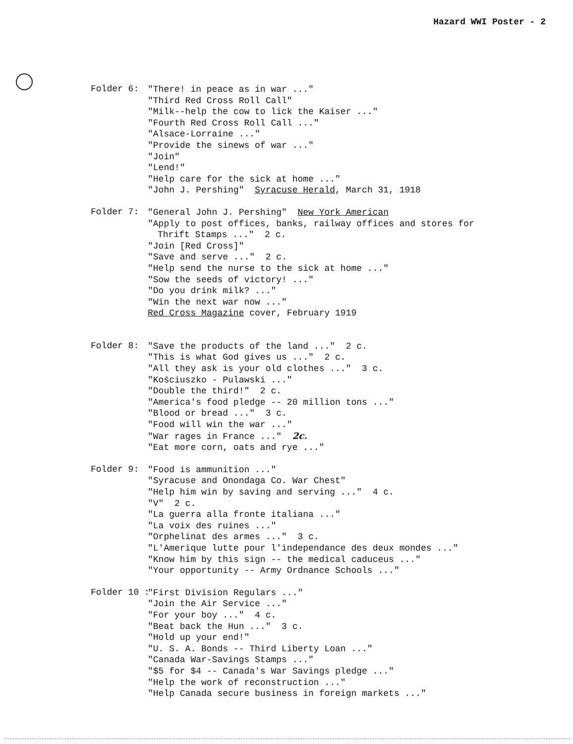Hazard WWI Poster - 2
Folder 6:
"There! in peace as in war ..."
"Third Red Cross Roll Call"
"Milk--help the cow to lick the Kaiser ..."
"Fourth Red Cross Roll Call ..."
"Alsace-Lorraine ..."
"Provide the sinews of war ..."
"Join"
"Lend!"
"Help care for the sick at home ..."
"John J. Pershing" Syracuse Herald, March 31, 1918
Folder 7:
"General John J. Pershing" New York American
"Apply to post offices, banks, railway offices and stores for
Thrift Stamps ..." 2 c.
"Join [Red Cross]"
"Save and serve ..." 2 c.
"Help send the nurse to the sick at home ..."
"Sow the seeds of victory! ..."
"Do you drink milk? ..."
"Win the next war now ..."
Red Cross Magazine cover, February 1919
Folder 8:
"Save the products of the land ..." 2 c.
"This is what God gives us ..." 2 c.
"All they ask is your old clothes ..." 3 c.
"Kościuszko - Pulawski ..."
"Double the third!" 2 c.
"America's food pledge -- 20 million tons ..."
"Blood or bread ..." 3 c.
"Food will win the war ..."
"War rages in France ..." 2c.
"Eat more corn, oats and rye ..."
Folder 9:
"Food is ammunition ..."
"Syracuse and Onondaga Co. War Chest"
"Help him win by saving and serving ..." 4 c.
"V" 2 c.
"La guerra alla fronte italiana ..."
"La voix des ruines ..."
"Orphelinat des armes ..." 3 c.
"L'Amerique lutte pour l'independance des deux mondes ..."
"Know him by this sign -- the medical caduceus ..."
"Your opportunity -- Army Ordnance Schools ..."
Folder 10 :
"First Division Regulars ..."
"Join the Air Service ..."
"For your boy ..." 4 c.
"Beat back the Hun ..." 3 c.
"Hold up your end!"
"U. S. A. Bonds -- Third Liberty Loan ..."
"Canada War-Savings Stamps ..."
"$5 for $4 -- Canada's War Savings pledge ..."
"Help the work of reconstruction ..."
"Help Canada secure business in foreign markets ..."